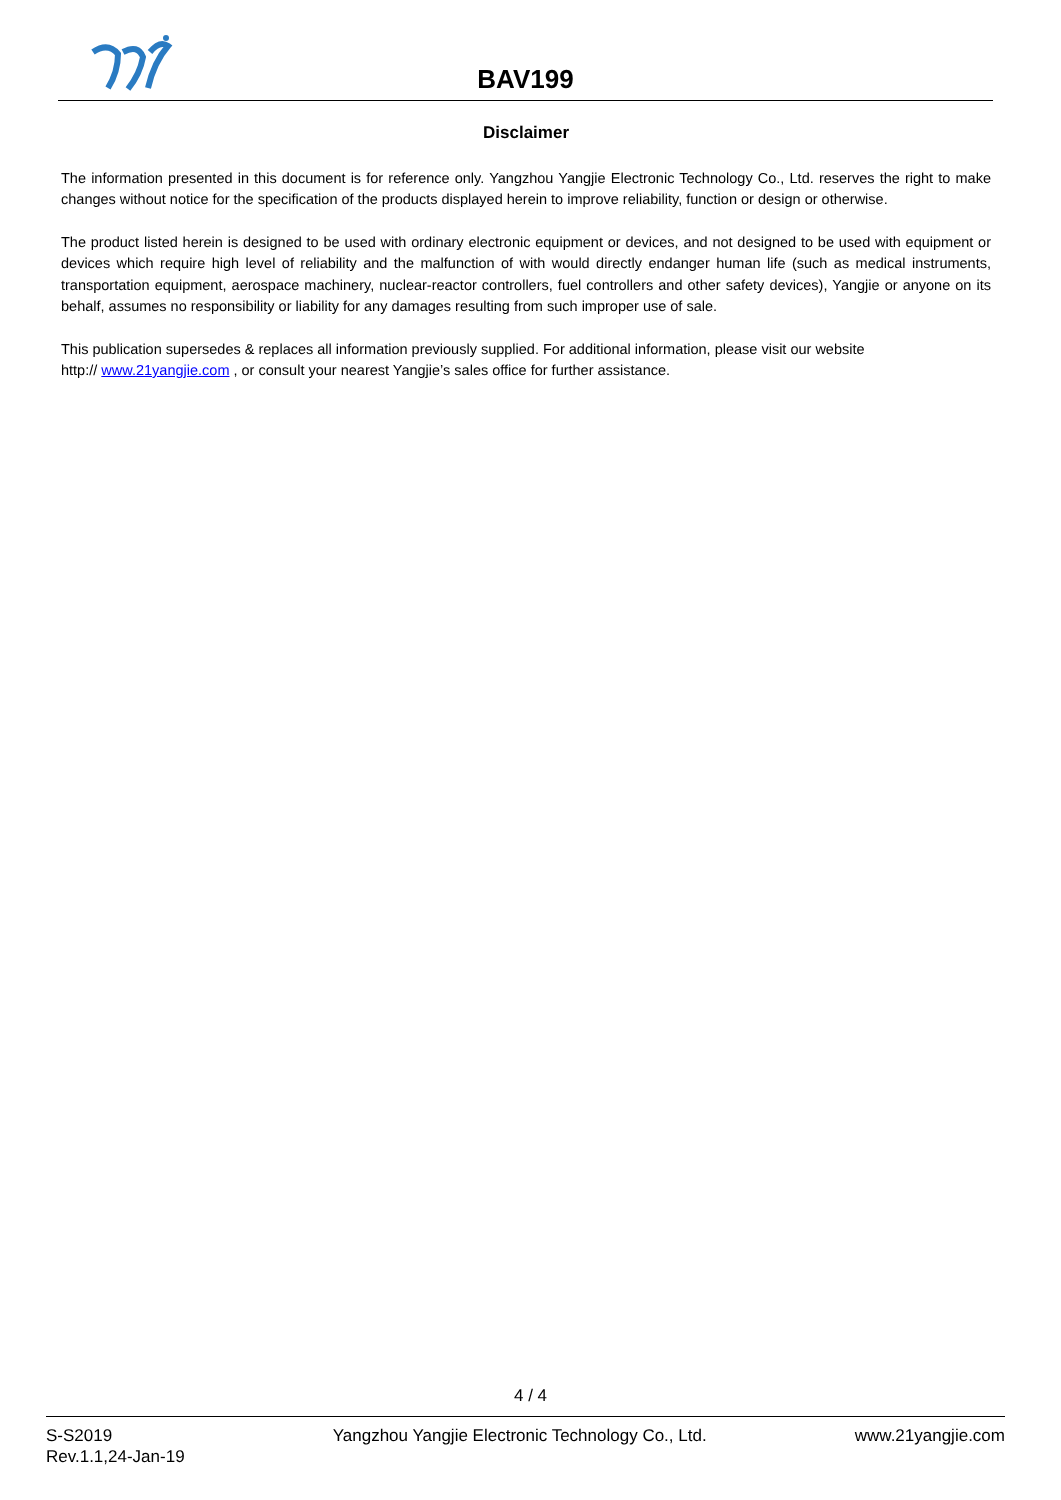BAV199
Disclaimer
The information presented in this document is for reference only. Yangzhou Yangjie Electronic Technology Co., Ltd. reserves the right to make changes without notice for the specification of the products displayed herein to improve reliability, function or design or otherwise.
The product listed herein is designed to be used with ordinary electronic equipment or devices, and not designed to be used with equipment or devices which require high level of reliability and the malfunction of with would directly endanger human life (such as medical instruments, transportation equipment, aerospace machinery, nuclear-reactor controllers, fuel controllers and other safety devices), Yangjie or anyone on its behalf, assumes no responsibility or liability for any damages resulting from such improper use of sale.
This publication supersedes & replaces all information previously supplied. For additional information, please visit our website
http:// www.21yangjie.com , or consult your nearest Yangjie’s sales office for further assistance.
4 / 4
S-S2019
Rev.1.1,24-Jan-19
Yangzhou Yangjie Electronic Technology Co., Ltd.
www.21yangjie.com